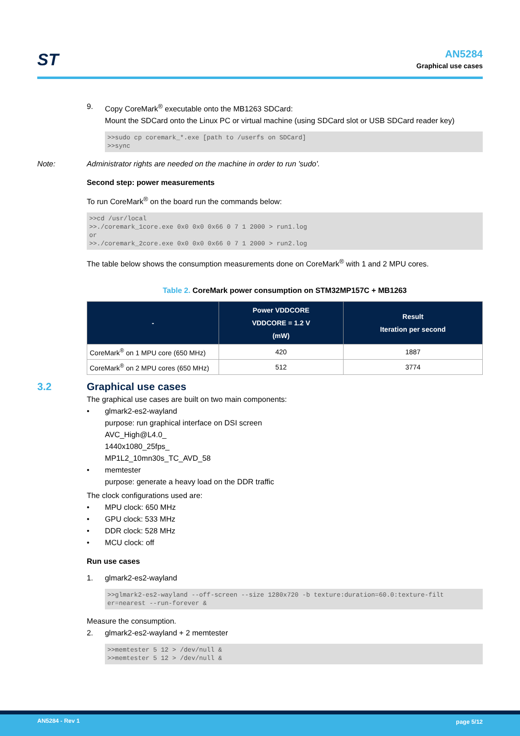ST
AN5284
Graphical use cases
9. Copy CoreMark<sup>®</sup> executable onto the MB1263 SDCard:
Mount the SDCard onto the Linux PC or virtual machine (using SDCard slot or USB SDCard reader key)
>>sudo cp coremark_*.exe [path to /userfs on SDCard] >>sync
Note: Administrator rights are needed on the machine in order to run 'sudo'.
Second step: power measurements
To run CoreMark<sup>®</sup> on the board run the commands below:
>>cd /usr/local >>./coremark_1core.exe 0x0 0x0 0x66 0 7 1 2000 > run1.log or >>./coremark_2core.exe 0x0 0x0 0x66 0 7 1 2000 > run2.log
The table below shows the consumption measurements done on CoreMark<sup>®</sup> with 1 and 2 MPU cores.
Table 2. CoreMark power consumption on STM32MP157C + MB1263
| - | Power VDDCORE VDDCORE = 1.2 V (mW) | Result Iteration per second |
| --- | --- | --- |
| CoreMark<sup>®</sup> on 1 MPU core (650 MHz) | 420 | 1887 |
| CoreMark<sup>®</sup> on 2 MPU cores (650 MHz) | 512 | 3774 |
3.2 Graphical use cases
The graphical use cases are built on two main components:
• glmark2-es2-wayland
purpose: run graphical interface on DSI screen
AVC_High@L4.0_
1440x1080_25fps_
MP1L2_10mn30s_TC_AVD_58
• memtester
purpose: generate a heavy load on the DDR traffic
The clock configurations used are:
• MPU clock: 650 MHz
• GPU clock: 533 MHz
• DDR clock: 528 MHz
• MCU clock: off
Run use cases
1. glmark2-es2-wayland
>>glmark2-es2-wayland --off-screen --size 1280x720 -b texture:duration=60.0:texture-filt er=nearest --run-forever &
Measure the consumption.
2. glmark2-es2-wayland + 2 memtester
>>memtester 5 12 > /dev/null & >>memtester 5 12 > /dev/null &
AN5284 - Rev 1 page 5/12